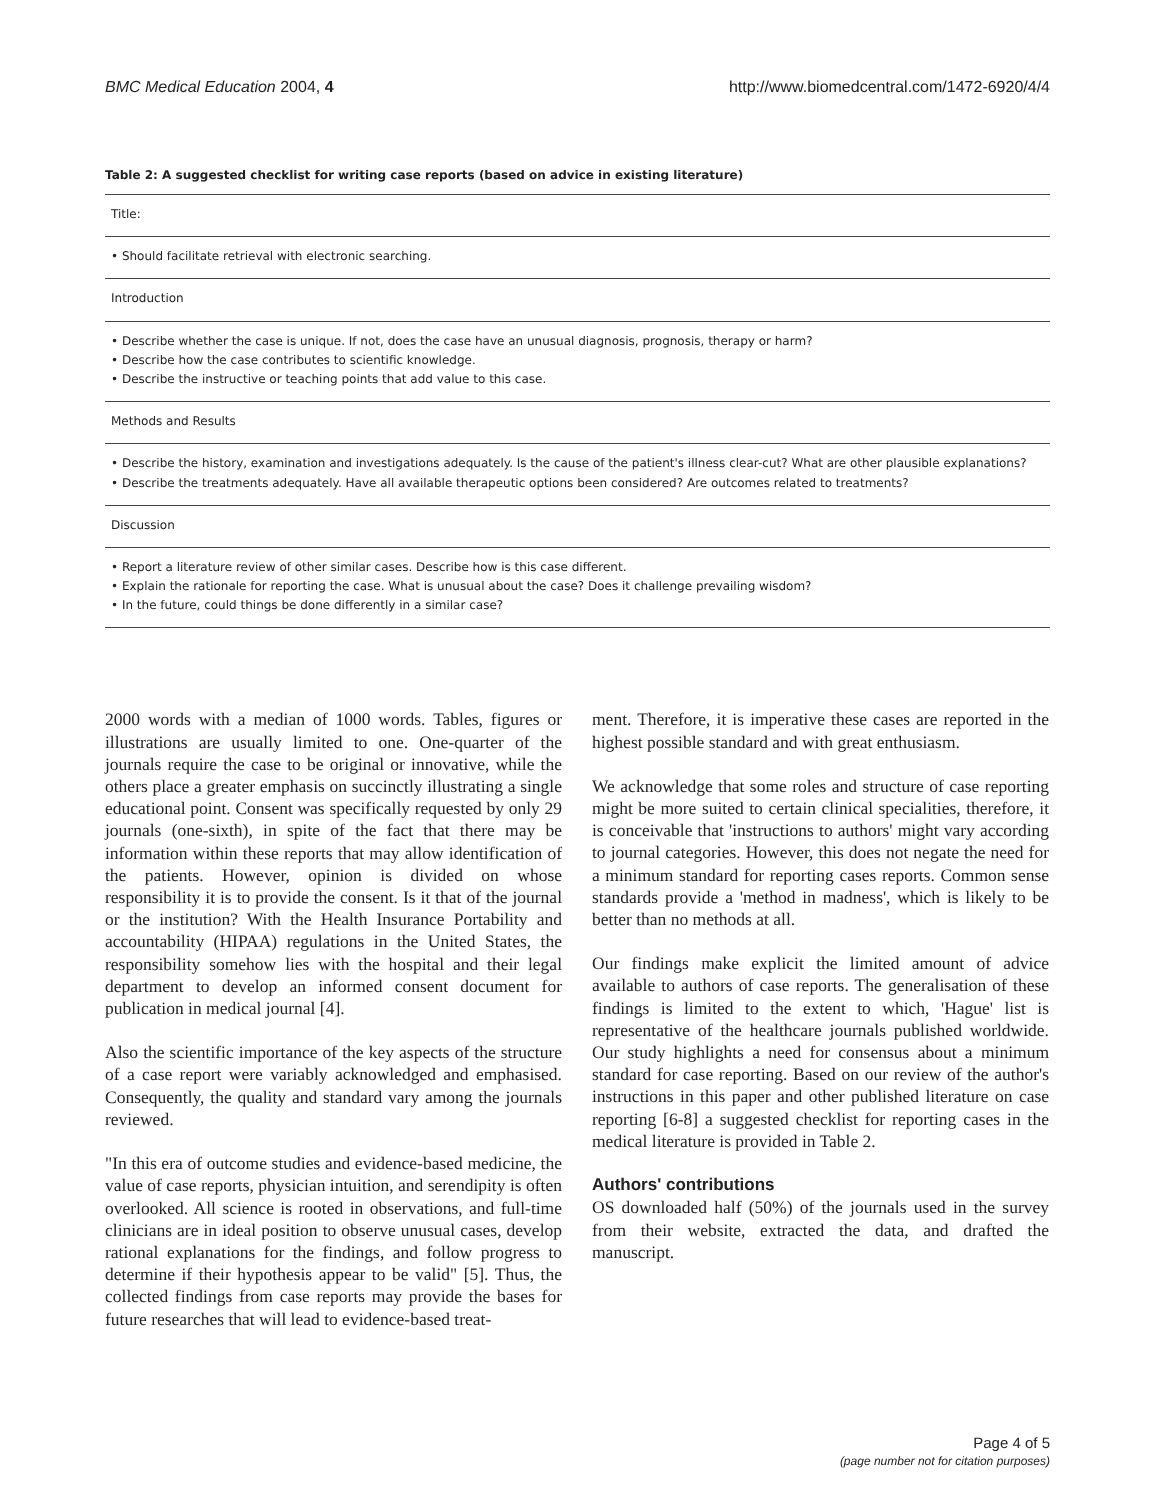BMC Medical Education 2004, 4 http://www.biomedcentral.com/1472-6920/4/4
Table 2: A suggested checklist for writing case reports (based on advice in existing literature)
| Title: |
| • Should facilitate retrieval with electronic searching. |
| Introduction |
| • Describe whether the case is unique. If not, does the case have an unusual diagnosis, prognosis, therapy or harm? • Describe how the case contributes to scientific knowledge. • Describe the instructive or teaching points that add value to this case. |
| Methods and Results |
| • Describe the history, examination and investigations adequately. Is the cause of the patient's illness clear-cut? What are other plausible explanations? • Describe the treatments adequately. Have all available therapeutic options been considered? Are outcomes related to treatments? |
| Discussion |
| • Report a literature review of other similar cases. Describe how is this case different. • Explain the rationale for reporting the case. What is unusual about the case? Does it challenge prevailing wisdom? • In the future, could things be done differently in a similar case? |
2000 words with a median of 1000 words. Tables, figures or illustrations are usually limited to one. One-quarter of the journals require the case to be original or innovative, while the others place a greater emphasis on succinctly illustrating a single educational point. Consent was specifically requested by only 29 journals (one-sixth), in spite of the fact that there may be information within these reports that may allow identification of the patients. However, opinion is divided on whose responsibility it is to provide the consent. Is it that of the journal or the institution? With the Health Insurance Portability and accountability (HIPAA) regulations in the United States, the responsibility somehow lies with the hospital and their legal department to develop an informed consent document for publication in medical journal [4].
Also the scientific importance of the key aspects of the structure of a case report were variably acknowledged and emphasised. Consequently, the quality and standard vary among the journals reviewed.
"In this era of outcome studies and evidence-based medicine, the value of case reports, physician intuition, and serendipity is often overlooked. All science is rooted in observations, and full-time clinicians are in ideal position to observe unusual cases, develop rational explanations for the findings, and follow progress to determine if their hypothesis appear to be valid" [5]. Thus, the collected findings from case reports may provide the bases for future researches that will lead to evidence-based treat-
ment. Therefore, it is imperative these cases are reported in the highest possible standard and with great enthusiasm.
We acknowledge that some roles and structure of case reporting might be more suited to certain clinical specialities, therefore, it is conceivable that 'instructions to authors' might vary according to journal categories. However, this does not negate the need for a minimum standard for reporting cases reports. Common sense standards provide a 'method in madness', which is likely to be better than no methods at all.
Our findings make explicit the limited amount of advice available to authors of case reports. The generalisation of these findings is limited to the extent to which, 'Hague' list is representative of the healthcare journals published worldwide. Our study highlights a need for consensus about a minimum standard for case reporting. Based on our review of the author's instructions in this paper and other published literature on case reporting [6-8] a suggested checklist for reporting cases in the medical literature is provided in Table 2.
Authors' contributions
OS downloaded half (50%) of the journals used in the survey from their website, extracted the data, and drafted the manuscript.
Page 4 of 5
(page number not for citation purposes)